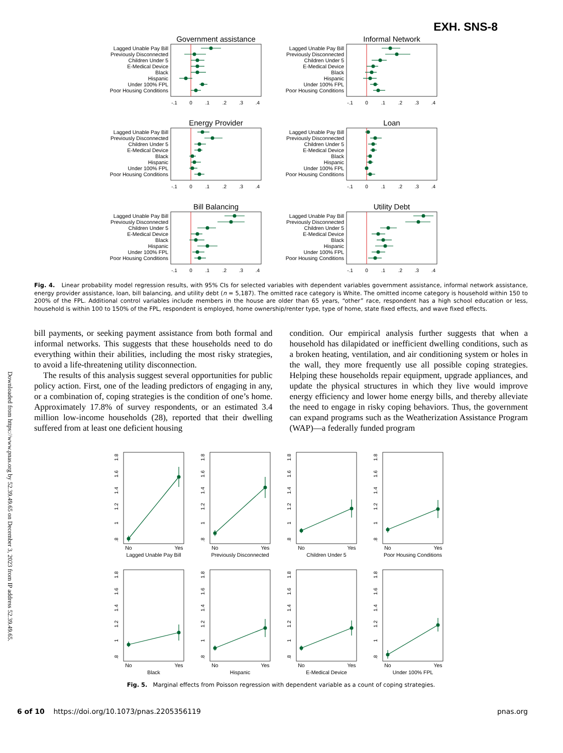Downloaded from https://www.pnas.org by 52.39.49.65 on December 3, 2023 from IP address 52.39.49.65.
EXH. SNS-8
Government assistance
Lagged Unable Pay Bill
Previously Disconnected
Children Under 5
E-Medical Device
Black
Hispanic
Under 100% FPL
Poor Housing Conditions
-.1
0
.1
.2
.3
.4
Informal Network
Lagged Unable Pay Bill
Previously Disconnected
Children Under 5
E-Medical Device
Black
Hispanic
Under 100% FPL
Poor Housing Conditions
-.1
0
.1
.2
.3
.4
Energy Provider
Lagged Unable Pay Bill
Previously Disconnected
Children Under 5
E-Medical Device
Black
Hispanic
Under 100% FPL
Poor Housing Conditions
-.1
0
.1
.2
.3
.4
Loan
Lagged Unable Pay Bill
Previously Disconnected
Children Under 5
E-Medical Device
Black
Hispanic
Under 100% FPL
Poor Housing Conditions
-.1
0
.1
.2
.3
.4
Bill Balancing
Lagged Unable Pay Bill
Previously Disconnected
Children Under 5
E-Medical Device
Black
Hispanic
Under 100% FPL
Poor Housing Conditions
-.1
0
.1
.2
.3
.4
Utility Debt
Lagged Unable Pay Bill
Previously Disconnected
Children Under 5
E-Medical Device
Black
Hispanic
Under 100% FPL
Poor Housing Conditions
-.1
0
.1
.2
.3
.4
Fig. 4. Linear probability model regression results, with 95% CIs for selected variables with dependent variables government assistance, informal network assistance, energy provider assistance, loan, bill balancing, and utility debt (n = 5,187). The omitted race category is White. The omitted income category is household within 150 to 200% of the FPL. Additional control variables include members in the house are older than 65 years, “other” race, respondent has a high school education or less, household is within 100 to 150% of the FPL, respondent is employed, home ownership/renter type, type of home, state fixed effects, and wave fixed effects.
bill payments, or seeking payment assistance from both formal and informal networks. This suggests that these households need to do everything within their abilities, including the most risky strategies, to avoid a life-threatening utility disconnection.
The results of this analysis suggest several opportunities for public policy action. First, one of the leading predictors of engaging in any, or a combination of, coping strategies is the condition of one’s home. Approximately 17.8% of survey respondents, or an estimated 3.4 million low-income households (28), reported that their dwelling suffered from at least one deficient housing
condition. Our empirical analysis further suggests that when a household has dilapidated or inefficient dwelling conditions, such as a broken heating, ventilation, and air conditioning system or holes in the wall, they more frequently use all possible coping strategies. Helping these households repair equipment, upgrade appliances, and update the physical structures in which they live would improve energy efficiency and lower home energy bills, and thereby alleviate the need to engage in risky coping behaviors. Thus, the government can expand programs such as the Weatherization Assistance Program (WAP)—a federally funded program
.8
1
1.2
1.4
1.6
1.8
No
Yes
Lagged Unable Pay Bill
.8
1
1.2
1.4
1.6
1.8
No
Yes
Previously Disconnected
.8
1
1.2
1.4
1.6
1.8
No
Yes
Children Under 5
.8
1
1.2
1.4
1.6
1.8
No
Yes
Poor Housing Conditions
.8
1
1.2
1.4
1.6
1.8
No
Yes
Black
.8
1
1.2
1.4
1.6
1.8
No
Yes
Hispanic
.8
1
1.2
1.4
1.6
1.8
No
Yes
E-Medical Device
.8
1
1.2
1.4
1.6
1.8
No
Yes
Under 100% FPL
Fig. 5. Marginal effects from Poisson regression with dependent variable as a count of coping strategies.
6 of 10 https://doi.org/10.1073/pnas.2205356119 pnas.org